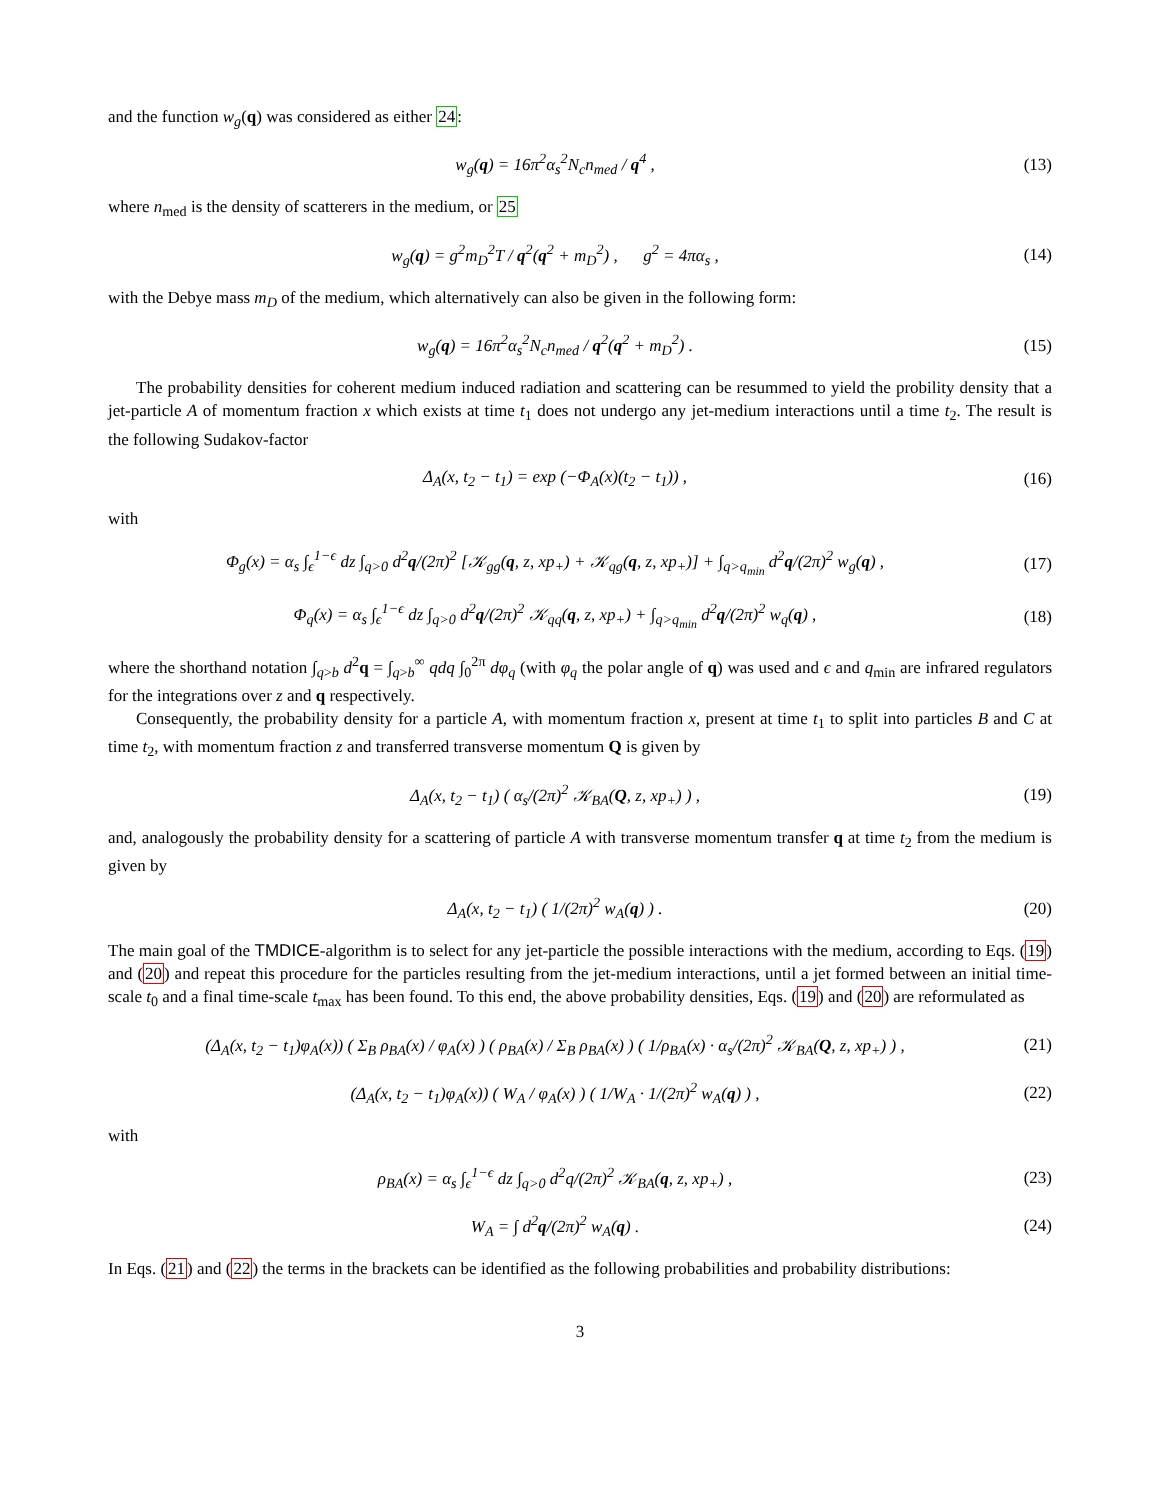and the function w<sub>g</sub>(q) was considered as either 24:
w<sub>g</sub>(q) = 16π<sup>2</sup>α<sub>s</sub><sup>2</sup>N<sub>c</sub>n<sub>med</sub> / q<sup>4</sup> , (13)
where n<sub>med</sub> is the density of scatterers in the medium, or 25
w<sub>g</sub>(q) = g<sup>2</sup>m<sub>D</sub><sup>2</sup>T / q<sup>2</sup>(q<sup>2</sup> + m<sub>D</sub><sup>2</sup>) , g<sup>2</sup> = 4πα<sub>s</sub> ,
(14)
with the Debye mass m<sub>D</sub> of the medium, which alternatively can also be given in the following form:
w<sub>g</sub>(q) = 16π<sup>2</sup>α<sub>s</sub><sup>2</sup>N<sub>c</sub>n<sub>med</sub> / q<sup>2</sup>(q<sup>2</sup> + m<sub>D</sub><sup>2</sup>) .
(15)
The probability densities for coherent medium induced radiation and scattering can be resummed to yield the probility density that a jet-particle A of momentum fraction x which exists at time t<sub>1</sub> does not undergo any jet-medium interactions until a time t<sub>2</sub>. The result is the following Sudakov-factor
Δ<sub>A</sub>(x, t<sub>2</sub> − t<sub>1</sub>) = exp (−Φ<sub>A</sub>(x)(t<sub>2</sub> − t<sub>1</sub>)) ,
(16)
with
Φ<sub>g</sub>(x) = α<sub>s</sub> ∫<sub>ϵ</sub><sup>1−ϵ</sup> dz ∫<sub>q>0</sub> d<sup>2</sup>q/(2π)<sup>2</sup> [𝒦<sub>gg</sub>(q, z, xp<sub>+</sub>) + 𝒦<sub>qg</sub>(q, z, xp<sub>+</sub>)] + ∫<sub>q>q<sub>min</sub></sub> d<sup>2</sup>q/(2π)<sup>2</sup> w<sub>g</sub>(q) ,
(17)
Φ<sub>q</sub>(x) = α<sub>s</sub> ∫<sub>ϵ</sub><sup>1−ϵ</sup> dz ∫<sub>q>0</sub> d<sup>2</sup>q/(2π)<sup>2</sup> 𝒦<sub>qq</sub>(q, z, xp<sub>+</sub>) + ∫<sub>q>q<sub>min</sub></sub> d<sup>2</sup>q/(2π)<sup>2</sup> w<sub>q</sub>(q) ,
(18)
where the shorthand notation ∫<sub>q>b</sub> d<sup>2</sup>q = ∫<sub>q>b</sub><sup>∞</sup> qdq ∫<sub>0</sub><sup>2π</sup> dφ<sub>q</sub> (with φ<sub>q</sub> the polar angle of q) was used and ϵ and q<sub>min</sub> are infrared regulators for the integrations over z and q respectively.
Consequently, the probability density for a particle A, with momentum fraction x, present at time t<sub>1</sub> to split into particles B and C at time t<sub>2</sub>, with momentum fraction z and transferred transverse momentum Q is given by
Δ<sub>A</sub>(x, t<sub>2</sub> − t<sub>1</sub>) ( α<sub>s</sub>/(2π)<sup>2</sup> 𝒦<sub>BA</sub>(Q, z, xp<sub>+</sub>) ) ,
(19)
and, analogously the probability density for a scattering of particle A with transverse momentum transfer q at time t<sub>2</sub> from the medium is given by
Δ<sub>A</sub>(x, t<sub>2</sub> − t<sub>1</sub>) ( 1/(2π)<sup>2</sup> w<sub>A</sub>(q) ) .
(20)
The main goal of the TMDICE-algorithm is to select for any jet-particle the possible interactions with the medium, according to Eqs. (19) and (20) and repeat this procedure for the particles resulting from the jet-medium interactions, until a jet formed between an initial time-scale t<sub>0</sub> and a final time-scale t<sub>max</sub> has been found. To this end, the above probability densities, Eqs. (19) and (20) are reformulated as
(Δ<sub>A</sub>(x, t<sub>2</sub> − t<sub>1</sub>)φ<sub>A</sub>(x)) ( Σ<sub>B</sub> ρ<sub>BA</sub>(x) / φ<sub>A</sub>(x) ) ( ρ<sub>BA</sub>(x) / Σ<sub>B</sub> ρ<sub>BA</sub>(x) ) ( 1/ρ<sub>BA</sub>(x) · α<sub>s</sub>/(2π)<sup>2</sup> 𝒦<sub>BA</sub>(Q, z, xp<sub>+</sub>) ) ,
(21)
(Δ<sub>A</sub>(x, t<sub>2</sub> − t<sub>1</sub>)φ<sub>A</sub>(x)) ( W<sub>A</sub> / φ<sub>A</sub>(x) ) ( 1/W<sub>A</sub> · 1/(2π)<sup>2</sup> w<sub>A</sub>(q) ) ,
(22)
with
ρ<sub>BA</sub>(x) = α<sub>s</sub> ∫<sub>ϵ</sub><sup>1−ϵ</sup> dz ∫<sub>q>0</sub> d<sup>2</sup>q/(2π)<sup>2</sup> 𝒦<sub>BA</sub>(q, z, xp<sub>+</sub>) ,
(23)
W<sub>A</sub> = ∫ d<sup>2</sup>q/(2π)<sup>2</sup> w<sub>A</sub>(q) . (24)
In Eqs. (21) and (22) the terms in the brackets can be identified as the following probabilities and probability distributions:
3